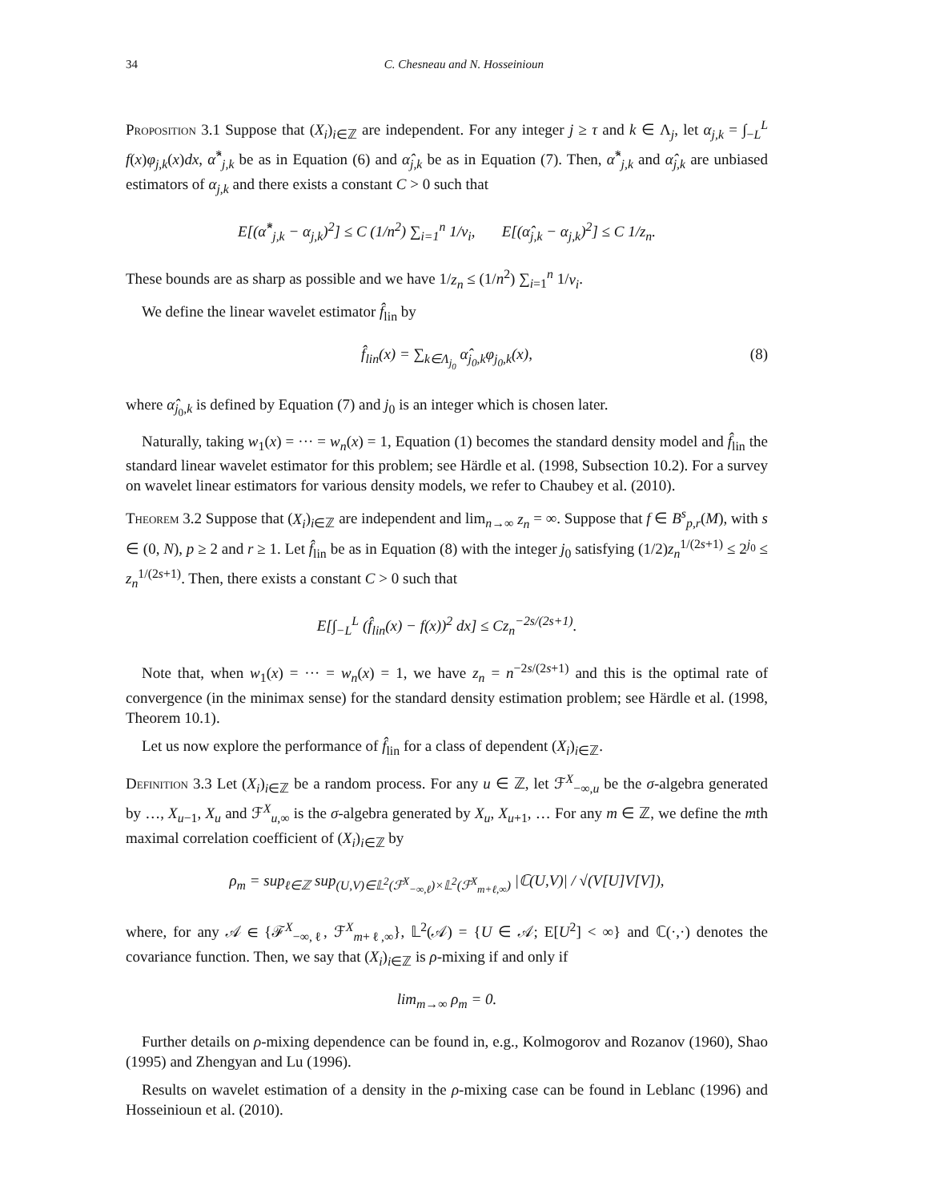34 C. Chesneau and N. Hosseinioun
Proposition 3.1 Suppose that (X<sub>i</sub>)<sub>i∈ℤ</sub> are independent. For any integer j ≥ τ and k ∈ Λ<sub>j</sub>, let α<sub>j,k</sub> = ∫<sub>−L</sub><sup>L</sup> f(x)φ<sub>j,k</sub>(x)dx, α̂<sup>*</sup><sub>j,k</sub> be as in Equation (6) and α̂<sub>j,k</sub> be as in Equation (7). Then, α̂<sup>*</sup><sub>j,k</sub> and α̂<sub>j,k</sub> are unbiased estimators of α<sub>j,k</sub> and there exists a constant C > 0 such that
E[(α̂<sup>*</sup><sub>j,k</sub> − α<sub>j,k</sub>)<sup>2</sup>] ≤ C (1/n<sup>2</sup>) ∑<sub>i=1</sub><sup>n</sup> 1/v<sub>i</sub>, E[(α̂<sub>j,k</sub> − α<sub>j,k</sub>)<sup>2</sup>] ≤ C 1/z<sub>n</sub>.
These bounds are as sharp as possible and we have 1/z<sub>n</sub> ≤ (1/n<sup>2</sup>) ∑<sub>i=1</sub><sup>n</sup> 1/v<sub>i</sub>.
We define the linear wavelet estimator f̂<sub>lin</sub> by
f̂<sub>lin</sub>(x) = ∑<sub>k∈Λ<sub>j<sub>0</sub></sub></sub> α̂<sub>j<sub>0</sub>,k</sub>φ<sub>j<sub>0</sub>,k</sub>(x), (8)
where α̂<sub>j<sub>0</sub>,k</sub> is defined by Equation (7) and j<sub>0</sub> is an integer which is chosen later.
Naturally, taking w<sub>1</sub>(x) = ··· = w<sub>n</sub>(x) = 1, Equation (1) becomes the standard density model and f̂<sub>lin</sub> the standard linear wavelet estimator for this problem; see Härdle et al. (1998, Subsection 10.2). For a survey on wavelet linear estimators for various density models, we refer to Chaubey et al. (2010).
Theorem 3.2 Suppose that (X<sub>i</sub>)<sub>i∈ℤ</sub> are independent and lim<sub>n→∞</sub> z<sub>n</sub> = ∞. Suppose that f ∈ B<sup>s</sup><sub>p,r</sub>(M), with s ∈ (0, N), p ≥ 2 and r ≥ 1. Let f̂<sub>lin</sub> be as in Equation (8) with the integer j<sub>0</sub> satisfying (1/2)z<sub>n</sub><sup>1/(2s+1)</sup> ≤ 2<sup>j<sub>0</sub></sup> ≤ z<sub>n</sub><sup>1/(2s+1)</sup>. Then, there exists a constant C > 0 such that
E[∫<sub>−L</sub><sup>L</sup> (f̂<sub>lin</sub>(x) − f(x))<sup>2</sup> dx] ≤ Cz<sub>n</sub><sup>−2s/(2s+1)</sup>.
Note that, when w<sub>1</sub>(x) = ··· = w<sub>n</sub>(x) = 1, we have z<sub>n</sub> = n<sup>−2s/(2s+1)</sup> and this is the optimal rate of convergence (in the minimax sense) for the standard density estimation problem; see Härdle et al. (1998, Theorem 10.1).
Let us now explore the performance of f̂<sub>lin</sub> for a class of dependent (X<sub>i</sub>)<sub>i∈ℤ</sub>.
Definition 3.3 Let (X<sub>i</sub>)<sub>i∈ℤ</sub> be a random process. For any u ∈ ℤ, let ℱ<sup>X</sup><sub>−∞,u</sub> be the σ-algebra generated by …, X<sub>u−1</sub>, X<sub>u</sub> and ℱ<sup>X</sup><sub>u,∞</sub> is the σ-algebra generated by X<sub>u</sub>, X<sub>u+1</sub>, … For any m ∈ ℤ, we define the mth maximal correlation coefficient of (X<sub>i</sub>)<sub>i∈ℤ</sub> by
ρ<sub>m</sub> = sup<sub>ℓ∈ℤ</sub> sup<sub>(U,V)∈𝕃<sup>2</sup>(ℱ<sup>X</sup><sub>−∞,ℓ</sub>)×𝕃<sup>2</sup>(ℱ<sup>X</sup><sub>m+ℓ,∞</sub>)</sub> |ℂ(U,V)| / √(V[U]V[V]),
where, for any 𝒜 ∈ {ℱ<sup>X</sup><sub>−∞,ℓ</sub>, ℱ<sup>X</sup><sub>m+ℓ,∞</sub>}, 𝕃<sup>2</sup>(𝒜) = {U ∈ 𝒜; E[U<sup>2</sup>] < ∞} and ℂ(·,·) denotes the covariance function. Then, we say that (X<sub>i</sub>)<sub>i∈ℤ</sub> is ρ-mixing if and only if
lim<sub>m→∞</sub> ρ<sub>m</sub> = 0.
Further details on ρ-mixing dependence can be found in, e.g., Kolmogorov and Rozanov (1960), Shao (1995) and Zhengyan and Lu (1996).
Results on wavelet estimation of a density in the ρ-mixing case can be found in Leblanc (1996) and Hosseinioun et al. (2010).